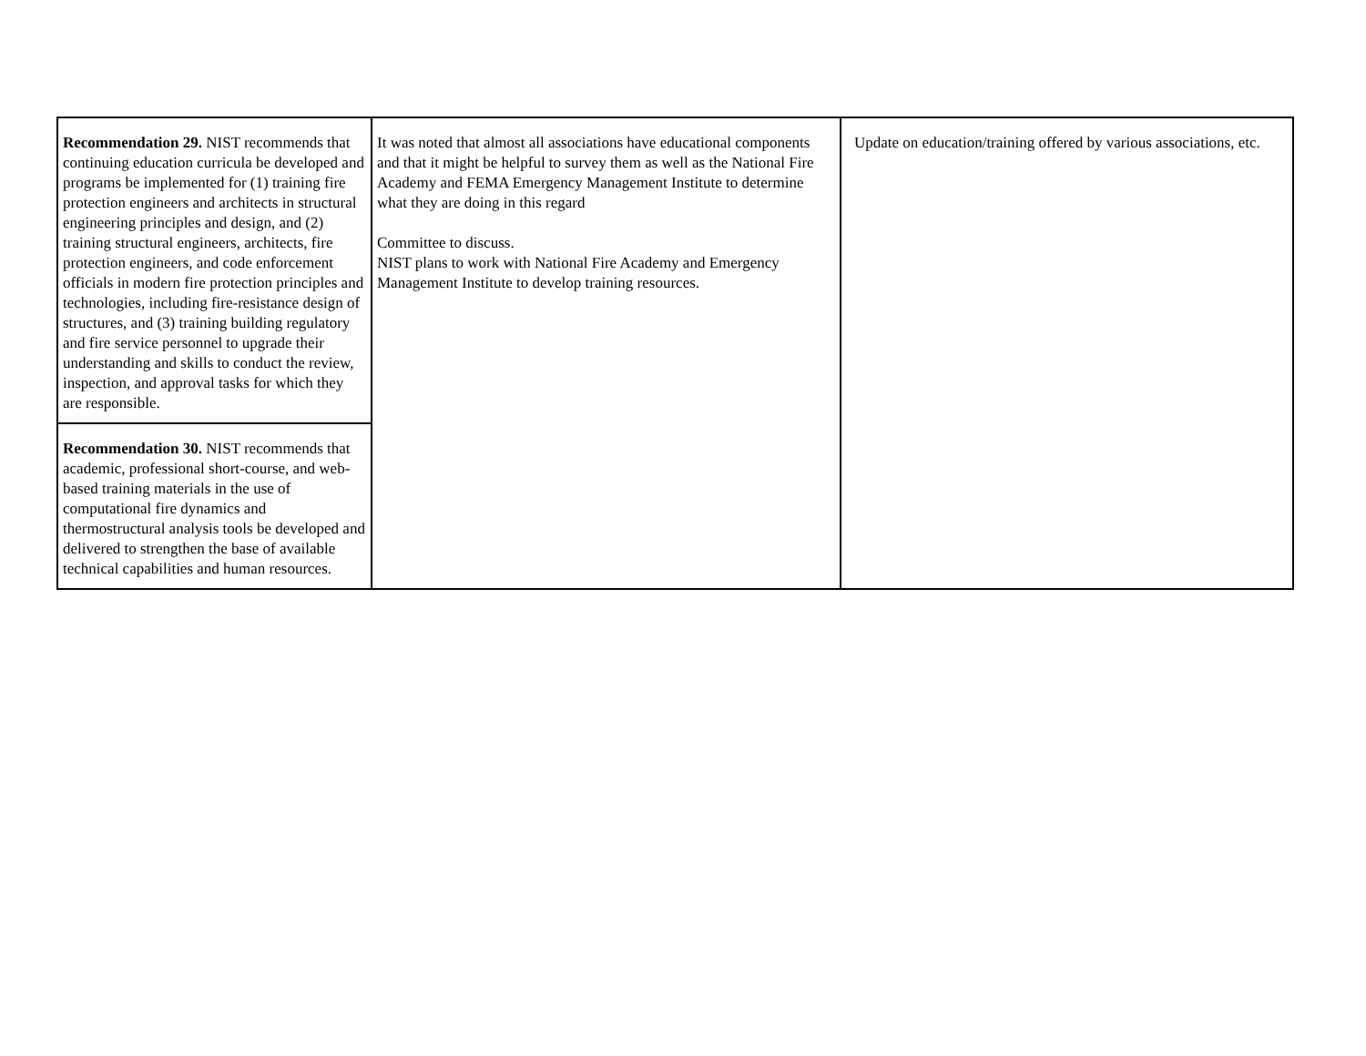| Recommendation 29. NIST recommends that continuing education curricula be developed and programs be implemented for (1) training fire protection engineers and architects in structural engineering principles and design, and (2) training structural engineers, architects, fire protection engineers, and code enforcement officials in modern fire protection principles and technologies, including fire-resistance design of structures, and (3) training building regulatory and fire service personnel to upgrade their understanding and skills to conduct the review, inspection, and approval tasks for which they are responsible. | It was noted that almost all associations have educational components and that it might be helpful to survey them as well as the National Fire Academy and FEMA Emergency Management Institute to determine what they are doing in this regard Committee to discuss. NIST plans to work with National Fire Academy and Emergency Management Institute to develop training resources. | Update on education/training offered by various associations, etc. |
| Recommendation 30. NIST recommends that academic, professional short-course, and web-based training materials in the use of computational fire dynamics and thermostructural analysis tools be developed and delivered to strengthen the base of available technical capabilities and human resources. | | |